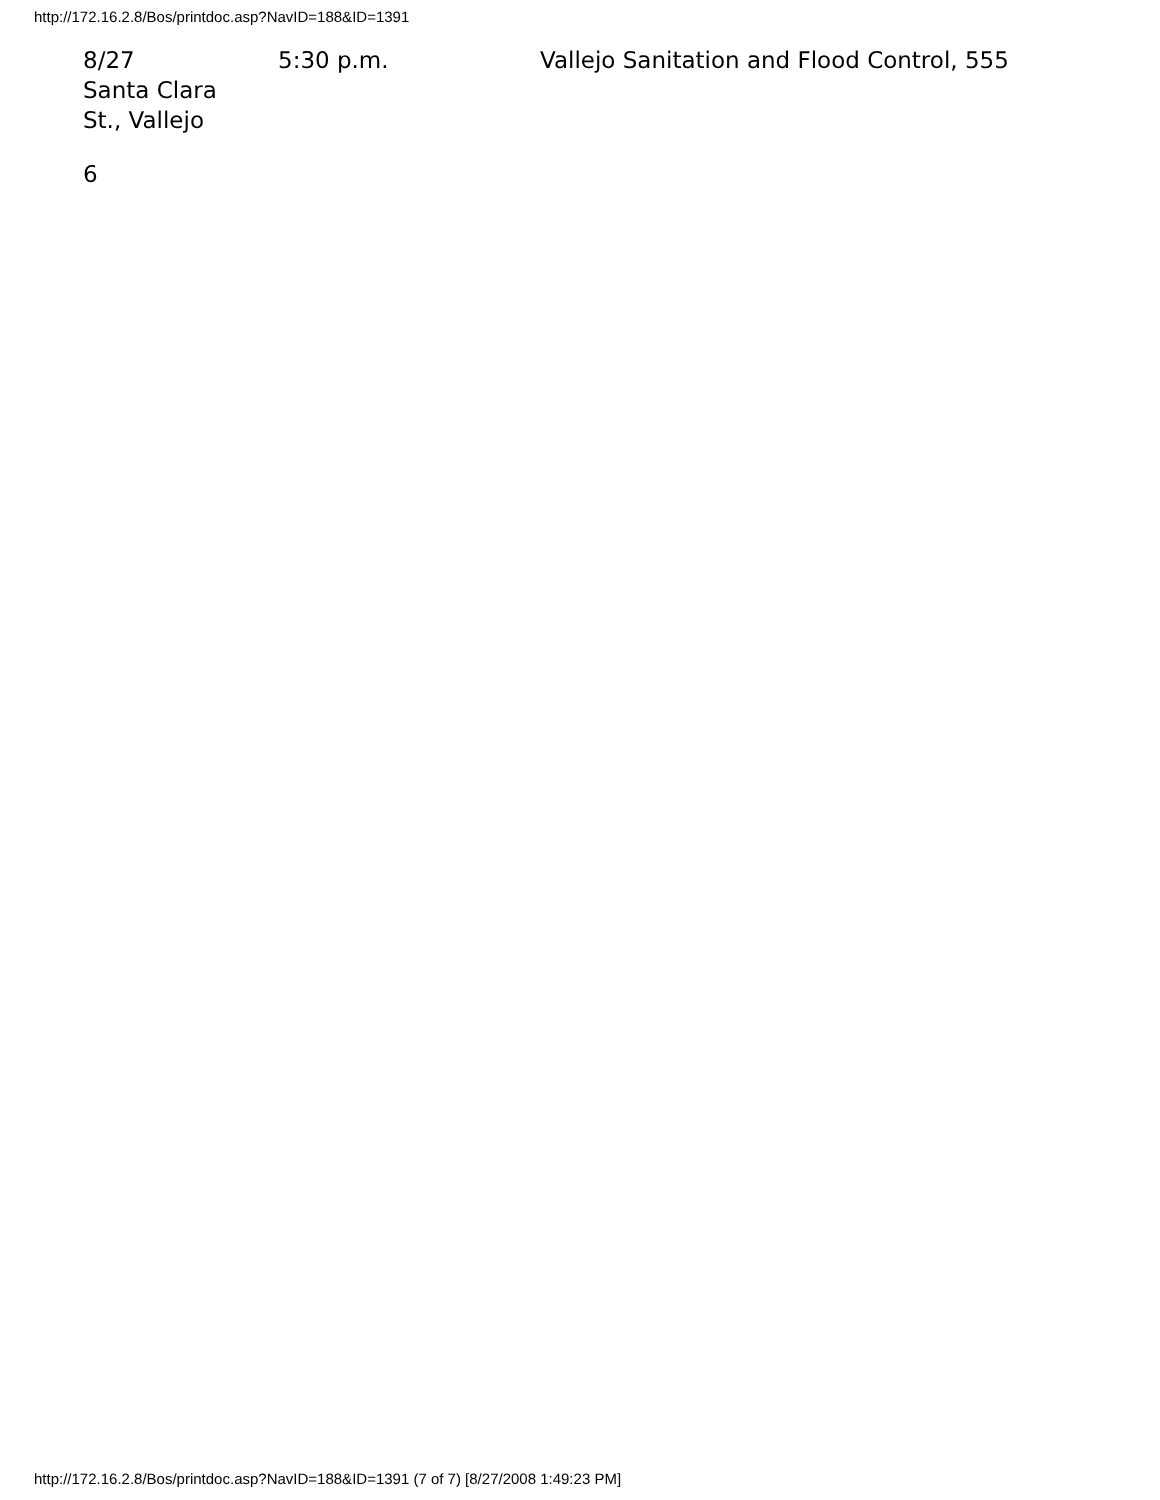http://172.16.2.8/Bos/printdoc.asp?NavID=188&ID=1391
8/27 5:30 p.m. Vallejo Sanitation and Flood Control, 555
Santa Clara
St., Vallejo
6
http://172.16.2.8/Bos/printdoc.asp?NavID=188&ID=1391 (7 of 7) [8/27/2008 1:49:23 PM]